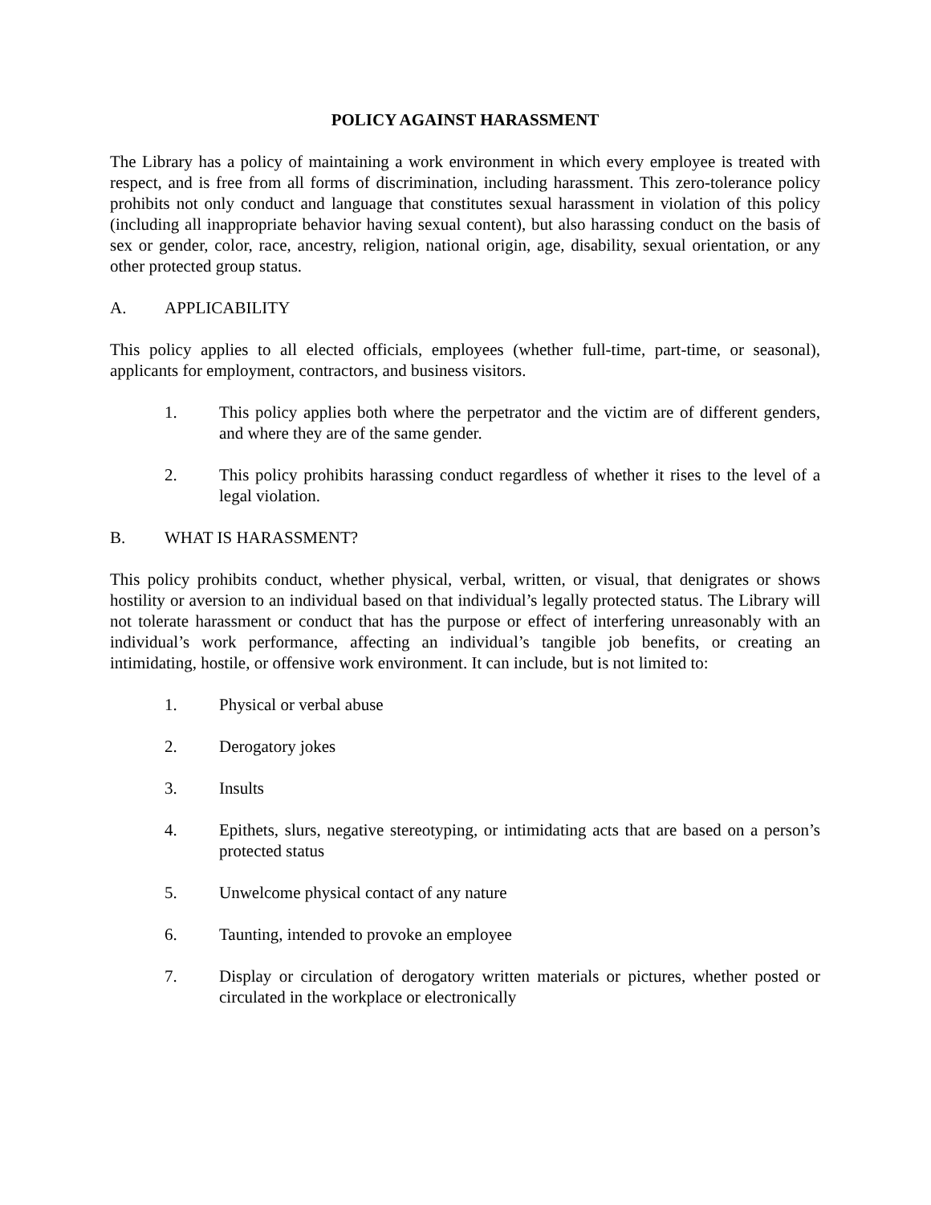POLICY AGAINST HARASSMENT
The Library has a policy of maintaining a work environment in which every employee is treated with respect, and is free from all forms of discrimination, including harassment. This zero-tolerance policy prohibits not only conduct and language that constitutes sexual harassment in violation of this policy (including all inappropriate behavior having sexual content), but also harassing conduct on the basis of sex or gender, color, race, ancestry, religion, national origin, age, disability, sexual orientation, or any other protected group status.
A. APPLICABILITY
This policy applies to all elected officials, employees (whether full-time, part-time, or seasonal), applicants for employment, contractors, and business visitors.
1. This policy applies both where the perpetrator and the victim are of different genders, and where they are of the same gender.
2. This policy prohibits harassing conduct regardless of whether it rises to the level of a legal violation.
B. WHAT IS HARASSMENT?
This policy prohibits conduct, whether physical, verbal, written, or visual, that denigrates or shows hostility or aversion to an individual based on that individual’s legally protected status. The Library will not tolerate harassment or conduct that has the purpose or effect of interfering unreasonably with an individual’s work performance, affecting an individual’s tangible job benefits, or creating an intimidating, hostile, or offensive work environment. It can include, but is not limited to:
1. Physical or verbal abuse
2. Derogatory jokes
3. Insults
4. Epithets, slurs, negative stereotyping, or intimidating acts that are based on a person’s protected status
5. Unwelcome physical contact of any nature
6. Taunting, intended to provoke an employee
7. Display or circulation of derogatory written materials or pictures, whether posted or circulated in the workplace or electronically